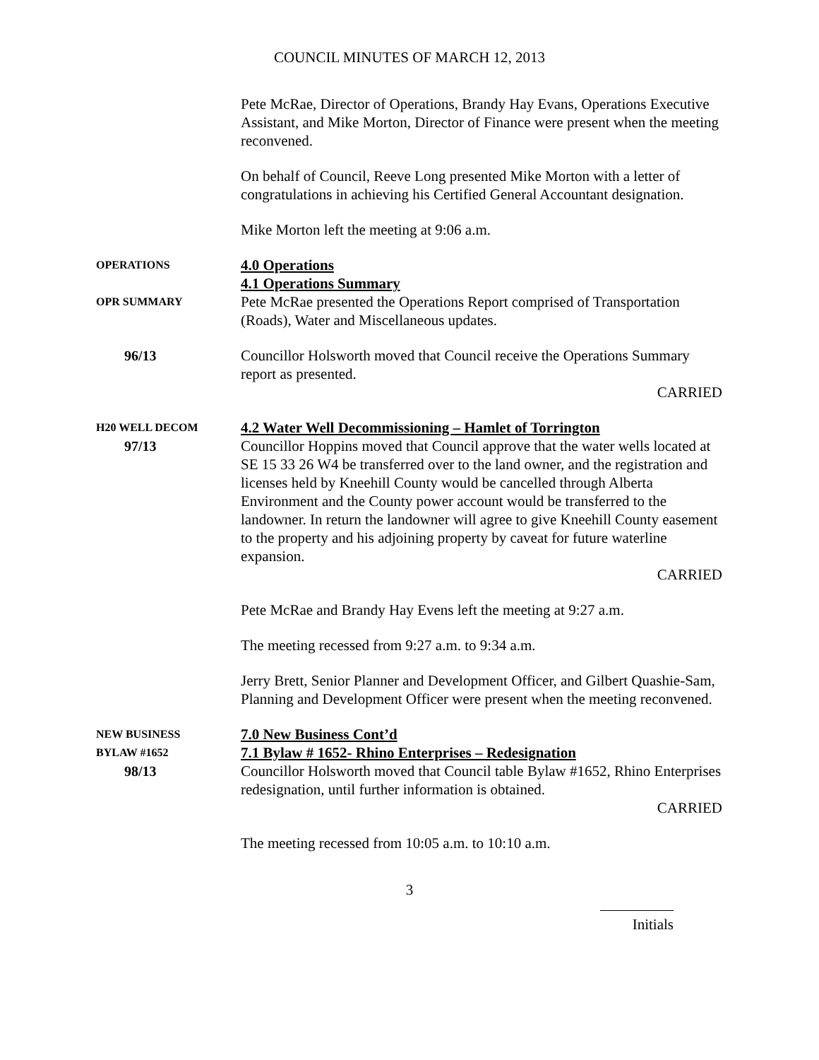COUNCIL MINUTES OF MARCH 12, 2013
Pete McRae, Director of Operations, Brandy Hay Evans, Operations Executive Assistant, and Mike Morton, Director of Finance were present when the meeting reconvened.
On behalf of Council, Reeve Long presented Mike Morton with a letter of congratulations in achieving his Certified General Accountant designation.
Mike Morton left the meeting at 9:06 a.m.
OPERATIONS
OPR SUMMARY
4.0 Operations
4.1 Operations Summary
Pete McRae presented the Operations Report comprised of Transportation (Roads), Water and Miscellaneous updates.
96/13
Councillor Holsworth moved that Council receive the Operations Summary report as presented.
CARRIED
H20 WELL DECOM
97/13
4.2 Water Well Decommissioning – Hamlet of Torrington
Councillor Hoppins moved that Council approve that the water wells located at SE 15 33 26 W4 be transferred over to the land owner, and the registration and licenses held by Kneehill County would be cancelled through Alberta Environment and the County power account would be transferred to the landowner. In return the landowner will agree to give Kneehill County easement to the property and his adjoining property by caveat for future waterline expansion.
CARRIED
Pete McRae and Brandy Hay Evens left the meeting at 9:27 a.m.
The meeting recessed from 9:27 a.m. to 9:34 a.m.
Jerry Brett, Senior Planner and Development Officer, and Gilbert Quashie-Sam, Planning and Development Officer were present when the meeting reconvened.
NEW BUSINESS
BYLAW #1652
98/13
7.0 New Business Cont’d
7.1 Bylaw # 1652- Rhino Enterprises – Redesignation
Councillor Holsworth moved that Council table Bylaw #1652, Rhino Enterprises redesignation, until further information is obtained.
CARRIED
The meeting recessed from 10:05 a.m. to 10:10 a.m.
3
Initials